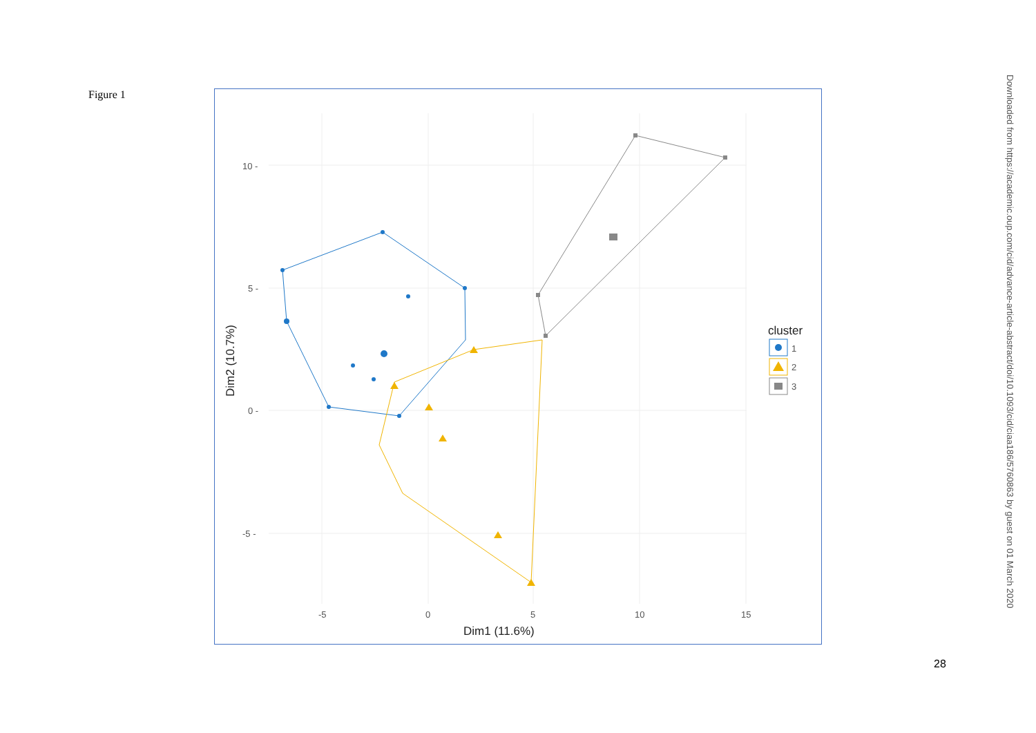Figure 1
10 -
5 -
0 -
-5 -
-5
0
5
10
15
Dim1 (11.6%)
Dim2 (10.7%)
cluster
1
2
3
Downloaded from https://academic.oup.com/cid/advance-article-abstract/doi/10.1093/cid/ciaa186/5760863 by guest on 01 March 2020
28